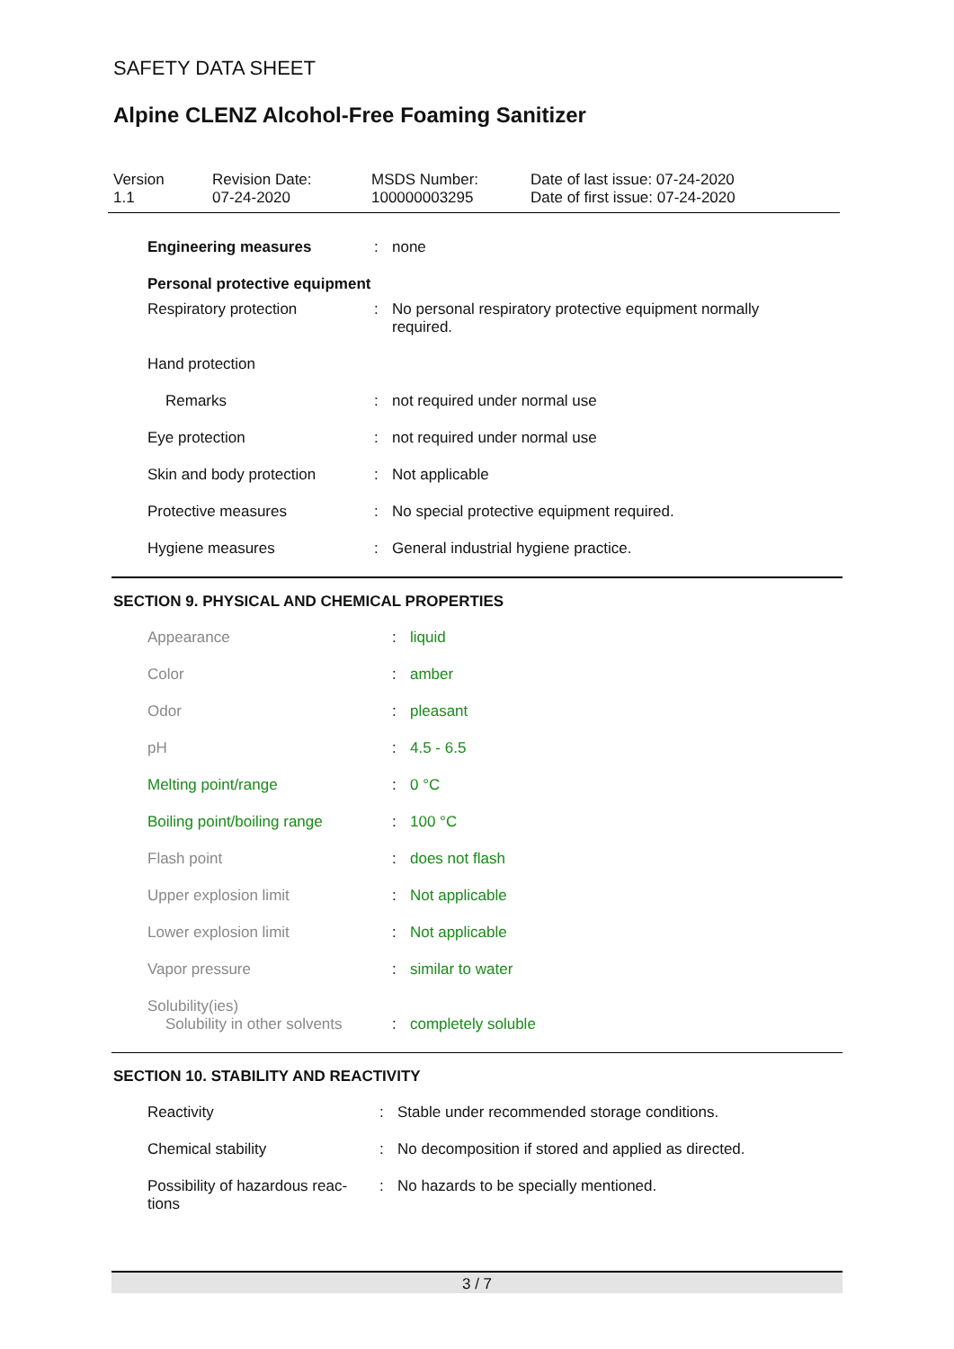SAFETY DATA SHEET
Alpine CLENZ Alcohol-Free Foaming Sanitizer
Version
1.1
Revision Date:
07-24-2020
MSDS Number:
100000003295
Date of last issue: 07-24-2020
Date of first issue: 07-24-2020
| Engineering measures | : | none |
| Personal protective equipment | | |
| Respiratory protection | : | No personal respiratory protective equipment normally required. |
| Hand protection | | |
| Remarks | : | not required under normal use |
| Eye protection | : | not required under normal use |
| Skin and body protection | : | Not applicable |
| Protective measures | : | No special protective equipment required. |
| Hygiene measures | : | General industrial hygiene practice. |
SECTION 9. PHYSICAL AND CHEMICAL PROPERTIES
| Appearance | : | liquid |
| Color | : | amber |
| Odor | : | pleasant |
| pH | : | 4.5 - 6.5 |
| Melting point/range | : | 0 °C |
| Boiling point/boiling range | : | 100 °C |
| Flash point | : | does not flash |
| Upper explosion limit | : | Not applicable |
| Lower explosion limit | : | Not applicable |
| Vapor pressure | : | similar to water |
| Solubility(ies) | | |
| Solubility in other solvents | : | completely soluble |
SECTION 10. STABILITY AND REACTIVITY
| Reactivity | : | Stable under recommended storage conditions. |
| Chemical stability | : | No decomposition if stored and applied as directed. |
| Possibility of hazardous reac- tions | : | No hazards to be specially mentioned. |
3 / 7